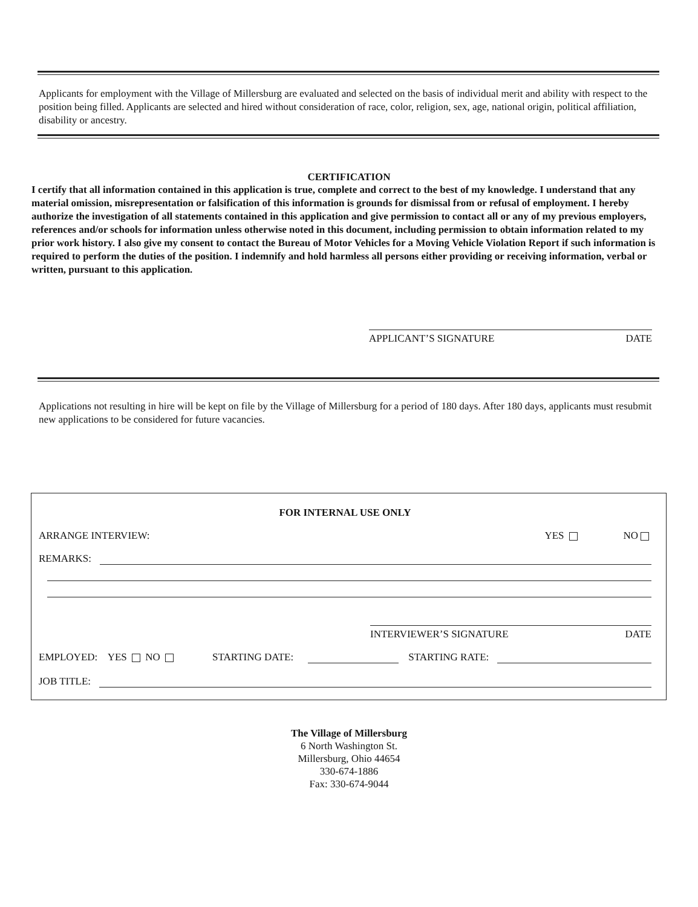Applicants for employment with the Village of Millersburg are evaluated and selected on the basis of individual merit and ability with respect to the position being filled. Applicants are selected and hired without consideration of race, color, religion, sex, age, national origin, political affiliation, disability or ancestry.
CERTIFICATION
I certify that all information contained in this application is true, complete and correct to the best of my knowledge. I understand that any material omission, misrepresentation or falsification of this information is grounds for dismissal from or refusal of employment. I hereby authorize the investigation of all statements contained in this application and give permission to contact all or any of my previous employers, references and/or schools for information unless otherwise noted in this document, including permission to obtain information related to my prior work history. I also give my consent to contact the Bureau of Motor Vehicles for a Moving Vehicle Violation Report if such information is required to perform the duties of the position. I indemnify and hold harmless all persons either providing or receiving information, verbal or written, pursuant to this application.
APPLICANT’S SIGNATURE DATE
Applications not resulting in hire will be kept on file by the Village of Millersburg for a period of 180 days. After 180 days, applicants must resubmit new applications to be considered for future vacancies.
FOR INTERNAL USE ONLY
ARRANGE INTERVIEW: YES NO
REMARKS:
INTERVIEWER’S SIGNATURE DATE
EMPLOYED: YES NO STARTING DATE: STARTING RATE:
JOB TITLE:
The Village of Millersburg
6 North Washington St.
Millersburg, Ohio 44654
330-674-1886
Fax: 330-674-9044